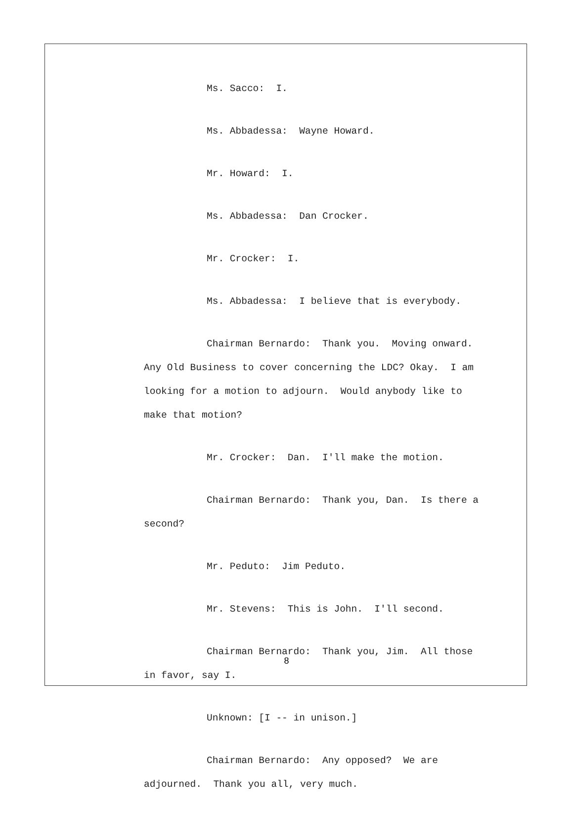Ms. Sacco: I.
Ms. Abbadessa: Wayne Howard.
Mr. Howard: I.
Ms. Abbadessa: Dan Crocker.
Mr. Crocker: I.
Ms. Abbadessa: I believe that is everybody.
Chairman Bernardo: Thank you. Moving onward. Any Old Business to cover concerning the LDC? Okay. I am looking for a motion to adjourn. Would anybody like to make that motion?
Mr. Crocker: Dan. I'll make the motion.
Chairman Bernardo: Thank you, Dan. Is there a second?
Mr. Peduto: Jim Peduto.
Mr. Stevens: This is John. I'll second.
Chairman Bernardo: Thank you, Jim. All those in favor, say I.
Unknown: [I -- in unison.]
Chairman Bernardo: Any opposed? We are adjourned. Thank you all, very much.
8